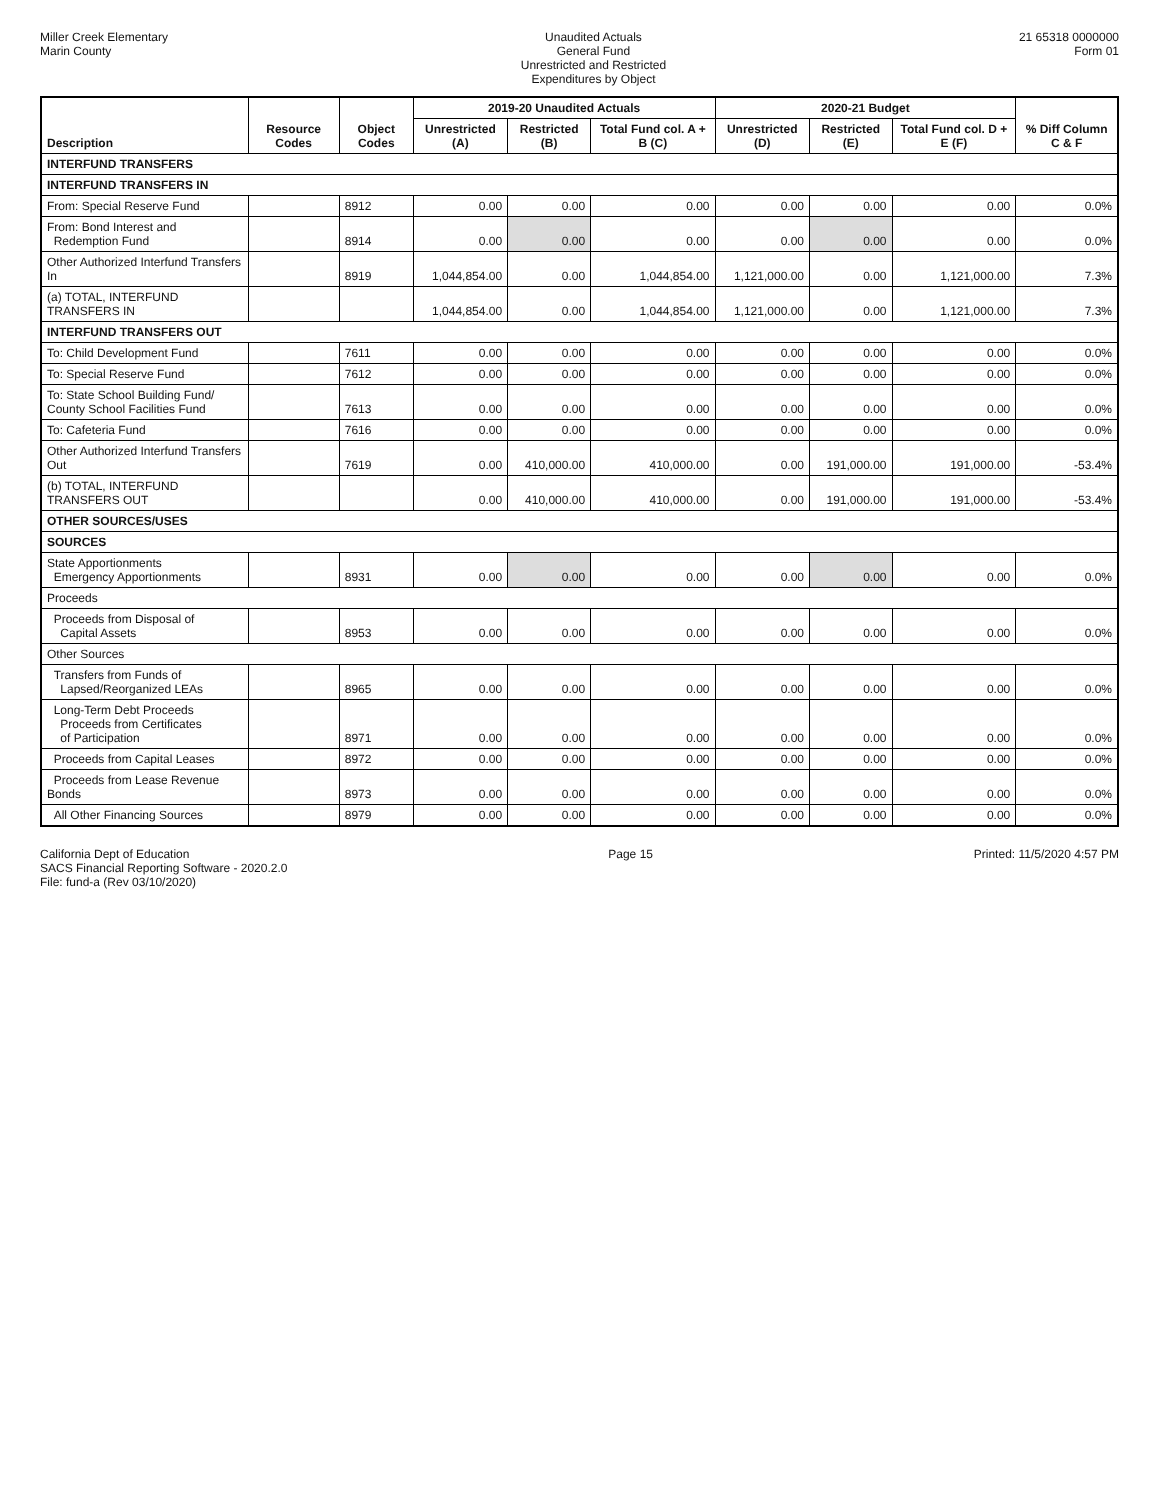Miller Creek Elementary
Marin County
Unaudited Actuals
General Fund
Unrestricted and Restricted
Expenditures by Object
21 65318 0000000
Form 01
| Description | Resource Codes | Object Codes | 2019-20 Unaudited Actuals | | | 2020-21 Budget | | | % Diff Column C & F |
| --- | --- | --- | --- | --- | --- | --- | --- | --- | --- |
| | | | Unrestricted (A) | Restricted (B) | Total Fund col. A + B (C) | Unrestricted (D) | Restricted (E) | Total Fund col. D + E (F) | |
| INTERFUND TRANSFERS | | | | | | | | | |
| INTERFUND TRANSFERS IN | | | | | | | | | |
| From: Special Reserve Fund | | 8912 | 0.00 | 0.00 | 0.00 | 0.00 | 0.00 | 0.00 | 0.0% |
| From: Bond Interest and Redemption Fund | | 8914 | 0.00 | 0.00 | 0.00 | 0.00 | 0.00 | 0.00 | 0.0% |
| Other Authorized Interfund Transfers In | | 8919 | 1,044,854.00 | 0.00 | 1,044,854.00 | 1,121,000.00 | 0.00 | 1,121,000.00 | 7.3% |
| (a) TOTAL, INTERFUND TRANSFERS IN | | | 1,044,854.00 | 0.00 | 1,044,854.00 | 1,121,000.00 | 0.00 | 1,121,000.00 | 7.3% |
| INTERFUND TRANSFERS OUT | | | | | | | | | |
| To: Child Development Fund | | 7611 | 0.00 | 0.00 | 0.00 | 0.00 | 0.00 | 0.00 | 0.0% |
| To: Special Reserve Fund | | 7612 | 0.00 | 0.00 | 0.00 | 0.00 | 0.00 | 0.00 | 0.0% |
| To: State School Building Fund/ County School Facilities Fund | | 7613 | 0.00 | 0.00 | 0.00 | 0.00 | 0.00 | 0.00 | 0.0% |
| To: Cafeteria Fund | | 7616 | 0.00 | 0.00 | 0.00 | 0.00 | 0.00 | 0.00 | 0.0% |
| Other Authorized Interfund Transfers Out | | 7619 | 0.00 | 410,000.00 | 410,000.00 | 0.00 | 191,000.00 | 191,000.00 | -53.4% |
| (b) TOTAL, INTERFUND TRANSFERS OUT | | | 0.00 | 410,000.00 | 410,000.00 | 0.00 | 191,000.00 | 191,000.00 | -53.4% |
| OTHER SOURCES/USES | | | | | | | | | |
| SOURCES | | | | | | | | | |
| State Apportionments Emergency Apportionments | | 8931 | 0.00 | 0.00 | 0.00 | 0.00 | 0.00 | 0.00 | 0.0% |
| Proceeds | | | | | | | | | |
| Proceeds from Disposal of Capital Assets | | 8953 | 0.00 | 0.00 | 0.00 | 0.00 | 0.00 | 0.00 | 0.0% |
| Other Sources | | | | | | | | | |
| Transfers from Funds of Lapsed/Reorganized LEAs | | 8965 | 0.00 | 0.00 | 0.00 | 0.00 | 0.00 | 0.00 | 0.0% |
| Long-Term Debt Proceeds Proceeds from Certificates of Participation | | 8971 | 0.00 | 0.00 | 0.00 | 0.00 | 0.00 | 0.00 | 0.0% |
| Proceeds from Capital Leases | | 8972 | 0.00 | 0.00 | 0.00 | 0.00 | 0.00 | 0.00 | 0.0% |
| Proceeds from Lease Revenue Bonds | | 8973 | 0.00 | 0.00 | 0.00 | 0.00 | 0.00 | 0.00 | 0.0% |
| All Other Financing Sources | | 8979 | 0.00 | 0.00 | 0.00 | 0.00 | 0.00 | 0.00 | 0.0% |
California Dept of Education
SACS Financial Reporting Software - 2020.2.0
File: fund-a (Rev 03/10/2020)
Page 15 Printed: 11/5/2020 4:57 PM